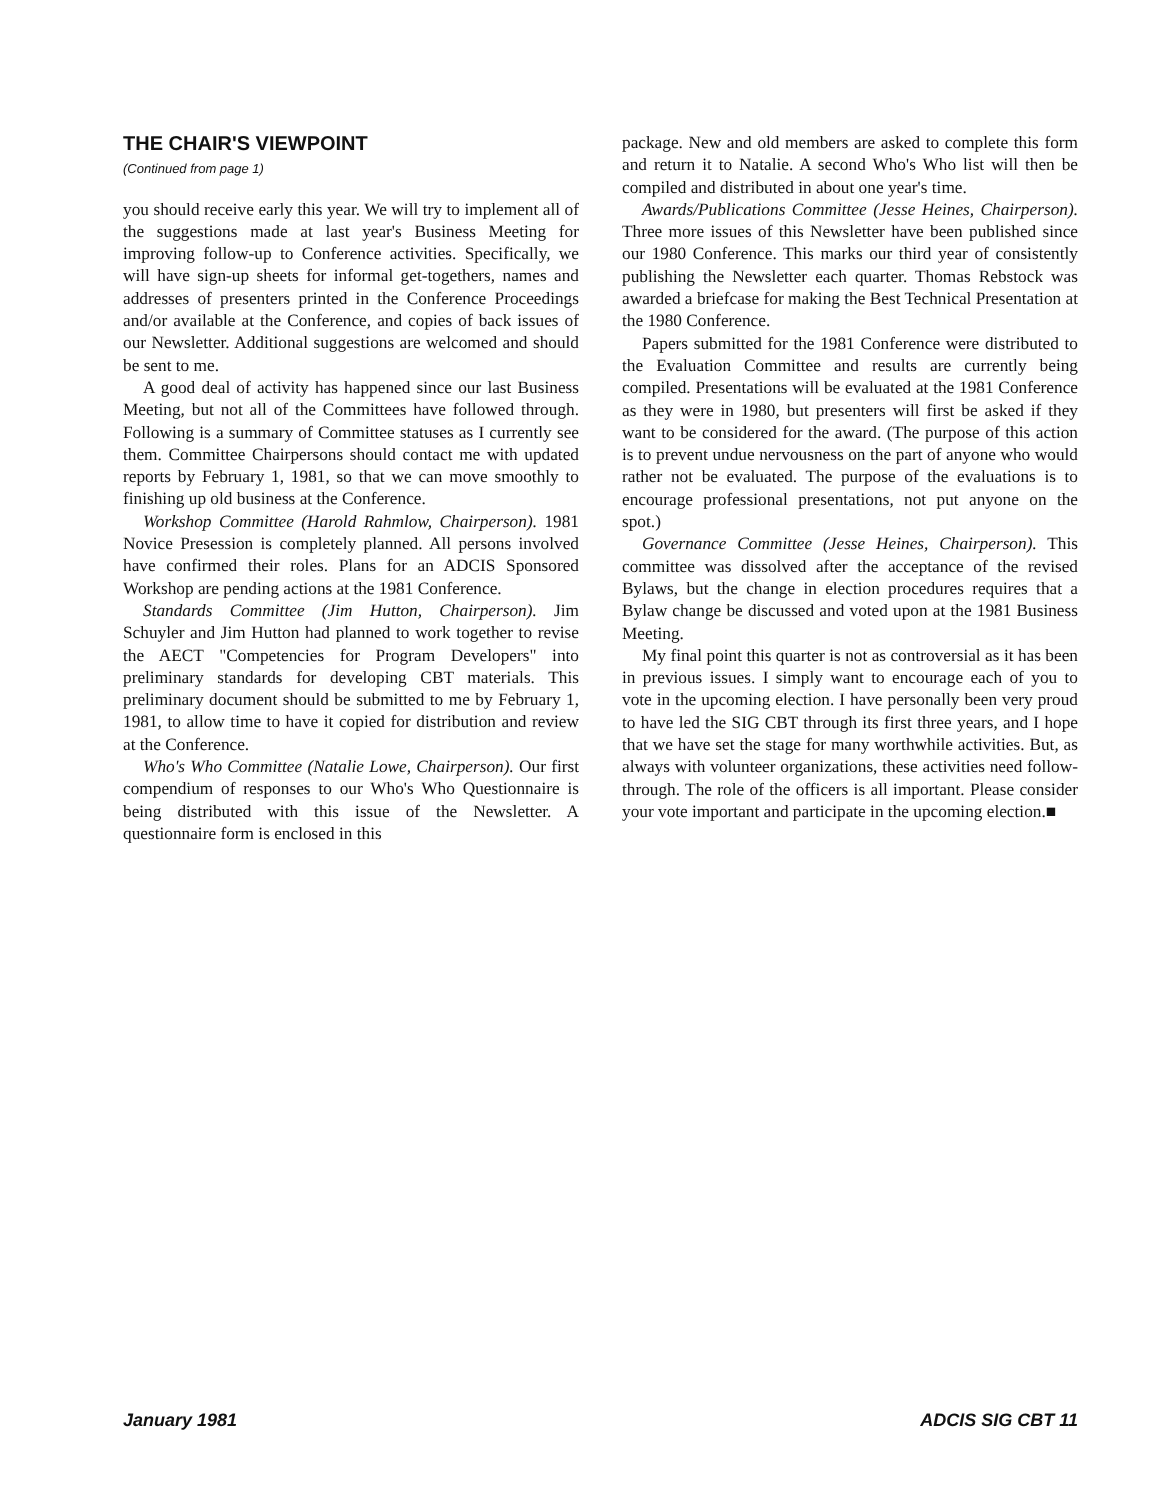THE CHAIR'S VIEWPOINT
(Continued from page 1)
you should receive early this year. We will try to implement all of the suggestions made at last year's Business Meeting for improving follow-up to Conference activities. Specifically, we will have sign-up sheets for informal get-togethers, names and addresses of presenters printed in the Conference Proceedings and/or available at the Conference, and copies of back issues of our Newsletter. Additional suggestions are welcomed and should be sent to me.
A good deal of activity has happened since our last Business Meeting, but not all of the Committees have followed through. Following is a summary of Committee statuses as I currently see them. Committee Chairpersons should contact me with updated reports by February 1, 1981, so that we can move smoothly to finishing up old business at the Conference.
Workshop Committee (Harold Rahmlow, Chairperson). 1981 Novice Presession is completely planned. All persons involved have confirmed their roles. Plans for an ADCIS Sponsored Workshop are pending actions at the 1981 Conference.
Standards Committee (Jim Hutton, Chairperson). Jim Schuyler and Jim Hutton had planned to work together to revise the AECT "Competencies for Program Developers" into preliminary standards for developing CBT materials. This preliminary document should be submitted to me by February 1, 1981, to allow time to have it copied for distribution and review at the Conference.
Who's Who Committee (Natalie Lowe, Chairperson). Our first compendium of responses to our Who's Who Questionnaire is being distributed with this issue of the Newsletter. A questionnaire form is enclosed in this
package. New and old members are asked to complete this form and return it to Natalie. A second Who's Who list will then be compiled and distributed in about one year's time.
Awards/Publications Committee (Jesse Heines, Chairperson). Three more issues of this Newsletter have been published since our 1980 Conference. This marks our third year of consistently publishing the Newsletter each quarter. Thomas Rebstock was awarded a briefcase for making the Best Technical Presentation at the 1980 Conference.
Papers submitted for the 1981 Conference were distributed to the Evaluation Committee and results are currently being compiled. Presentations will be evaluated at the 1981 Conference as they were in 1980, but presenters will first be asked if they want to be considered for the award. (The purpose of this action is to prevent undue nervousness on the part of anyone who would rather not be evaluated. The purpose of the evaluations is to encourage professional presentations, not put anyone on the spot.)
Governance Committee (Jesse Heines, Chairperson). This committee was dissolved after the acceptance of the revised Bylaws, but the change in election procedures requires that a Bylaw change be discussed and voted upon at the 1981 Business Meeting.
My final point this quarter is not as controversial as it has been in previous issues. I simply want to encourage each of you to vote in the upcoming election. I have personally been very proud to have led the SIG CBT through its first three years, and I hope that we have set the stage for many worthwhile activities. But, as always with volunteer organizations, these activities need follow-through. The role of the officers is all important. Please consider your vote important and participate in the upcoming election.■
January 1981 ADCIS SIG CBT 11